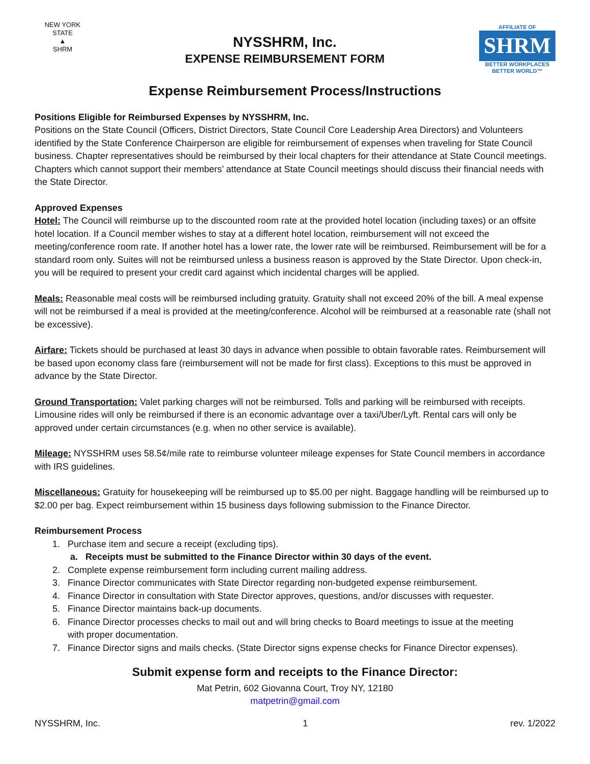NEW YORK STATE
▲
SHRM
NYSSHRM, Inc.
EXPENSE REIMBURSEMENT FORM
AFFILIATE OF
SHRM
BETTER WORKPLACES
BETTER WORLD™
Expense Reimbursement Process/Instructions
Positions Eligible for Reimbursed Expenses by NYSSHRM, Inc.
Positions on the State Council (Officers, District Directors, State Council Core Leadership Area Directors) and Volunteers identified by the State Conference Chairperson are eligible for reimbursement of expenses when traveling for State Council business. Chapter representatives should be reimbursed by their local chapters for their attendance at State Council meetings. Chapters which cannot support their members’ attendance at State Council meetings should discuss their financial needs with the State Director.
Approved Expenses
Hotel: The Council will reimburse up to the discounted room rate at the provided hotel location (including taxes) or an offsite hotel location. If a Council member wishes to stay at a different hotel location, reimbursement will not exceed the meeting/conference room rate. If another hotel has a lower rate, the lower rate will be reimbursed. Reimbursement will be for a standard room only. Suites will not be reimbursed unless a business reason is approved by the State Director. Upon check-in, you will be required to present your credit card against which incidental charges will be applied.
Meals: Reasonable meal costs will be reimbursed including gratuity. Gratuity shall not exceed 20% of the bill. A meal expense will not be reimbursed if a meal is provided at the meeting/conference. Alcohol will be reimbursed at a reasonable rate (shall not be excessive).
Airfare: Tickets should be purchased at least 30 days in advance when possible to obtain favorable rates. Reimbursement will be based upon economy class fare (reimbursement will not be made for first class). Exceptions to this must be approved in advance by the State Director.
Ground Transportation: Valet parking charges will not be reimbursed. Tolls and parking will be reimbursed with receipts. Limousine rides will only be reimbursed if there is an economic advantage over a taxi/Uber/Lyft. Rental cars will only be approved under certain circumstances (e.g. when no other service is available).
Mileage: NYSSHRM uses 58.5¢/mile rate to reimburse volunteer mileage expenses for State Council members in accordance with IRS guidelines.
Miscellaneous: Gratuity for housekeeping will be reimbursed up to $5.00 per night. Baggage handling will be reimbursed up to $2.00 per bag. Expect reimbursement within 15 business days following submission to the Finance Director.
Reimbursement Process
1. Purchase item and secure a receipt (excluding tips).
a. Receipts must be submitted to the Finance Director within 30 days of the event.
2. Complete expense reimbursement form including current mailing address.
3. Finance Director communicates with State Director regarding non-budgeted expense reimbursement.
4. Finance Director in consultation with State Director approves, questions, and/or discusses with requester.
5. Finance Director maintains back-up documents.
6. Finance Director processes checks to mail out and will bring checks to Board meetings to issue at the meeting
with proper documentation.
7. Finance Director signs and mails checks. (State Director signs expense checks for Finance Director expenses).
Submit expense form and receipts to the Finance Director:
Mat Petrin, 602 Giovanna Court, Troy NY, 12180
matpetrin@gmail.com
NYSSHRM, Inc. 1 rev. 1/2022